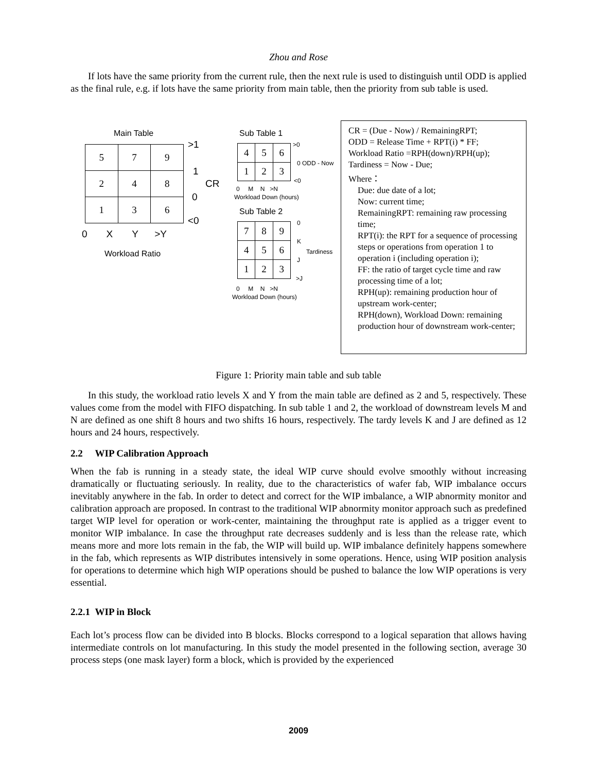Zhou and Rose
If lots have the same priority from the current rule, then the next rule is used to distinguish until ODD is applied as the final rule, e.g. if lots have the same priority from main table, then the priority from sub table is used.
Main Table
| 5 | 7 | 9 |
| 2 | 4 | 8 |
| 1 | 3 | 6 |
>1
1
CR
0
<0
0 X Y >Y
Workload Ratio
Sub Table 1
| 4 | 5 | 6 |
| 1 | 2 | 3 |
>0
0 ODD - Now
<0
0 M N >N
Workload Down (hours)
Sub Table 2
| 7 | 8 | 9 |
| 4 | 5 | 6 |
| 1 | 2 | 3 |
0
K
Tardiness
J
>J
0 M N >N
Workload Down (hours)
CR = (Due - Now) / RemainingRPT;
ODD = Release Time + RPT(i) * FF;
Workload Ratio =RPH(down)/RPH(up);
Tardiness = Now - Due;
Where：
Due: due date of a lot;
Now: current time;
RemainingRPT: remaining raw processing time;
RPT(i): the RPT for a sequence of processing steps or operations from operation 1 to operation i (including operation i);
FF: the ratio of target cycle time and raw processing time of a lot;
RPH(up): remaining production hour of upstream work-center;
RPH(down), Workload Down: remaining production hour of downstream work-center;
Figure 1: Priority main table and sub table
In this study, the workload ratio levels X and Y from the main table are defined as 2 and 5, respectively. These values come from the model with FIFO dispatching. In sub table 1 and 2, the workload of downstream levels M and N are defined as one shift 8 hours and two shifts 16 hours, respectively. The tardy levels K and J are defined as 12 hours and 24 hours, respectively.
2.2 WIP Calibration Approach
When the fab is running in a steady state, the ideal WIP curve should evolve smoothly without increasing dramatically or fluctuating seriously. In reality, due to the characteristics of wafer fab, WIP imbalance occurs inevitably anywhere in the fab. In order to detect and correct for the WIP imbalance, a WIP abnormity monitor and calibration approach are proposed. In contrast to the traditional WIP abnormity monitor approach such as predefined target WIP level for operation or work-center, maintaining the throughput rate is applied as a trigger event to monitor WIP imbalance. In case the throughput rate decreases suddenly and is less than the release rate, which means more and more lots remain in the fab, the WIP will build up. WIP imbalance definitely happens somewhere in the fab, which represents as WIP distributes intensively in some operations. Hence, using WIP position analysis for operations to determine which high WIP operations should be pushed to balance the low WIP operations is very essential.
2.2.1 WIP in Block
Each lot’s process flow can be divided into B blocks. Blocks correspond to a logical separation that allows having intermediate controls on lot manufacturing. In this study the model presented in the following section, average 30 process steps (one mask layer) form a block, which is provided by the experienced
2009